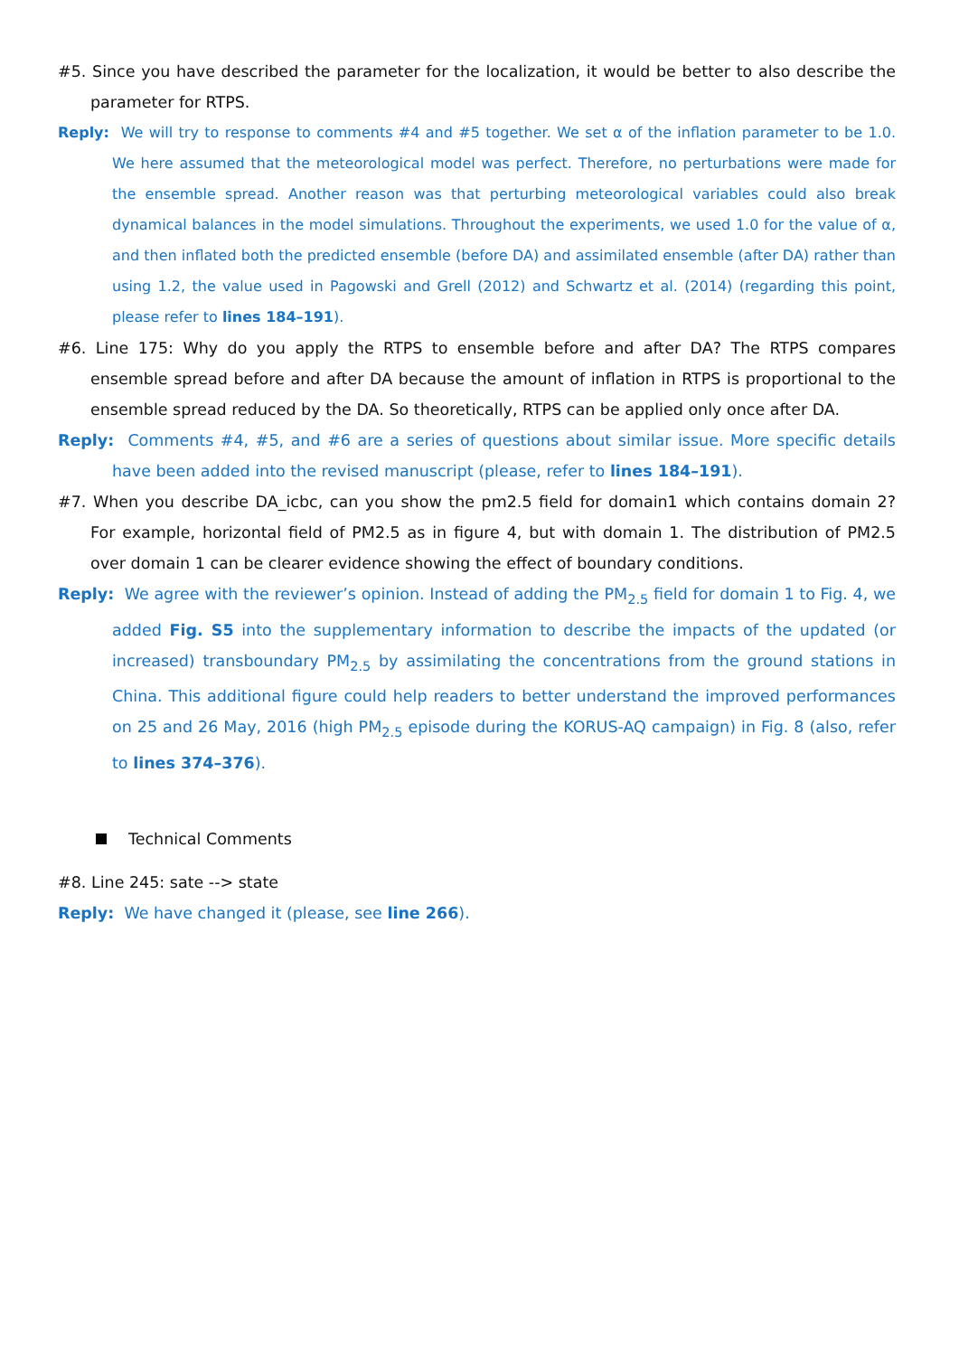#5. Since you have described the parameter for the localization, it would be better to also describe the parameter for RTPS.
Reply: We will try to response to comments #4 and #5 together. We set α of the inflation parameter to be 1.0. We here assumed that the meteorological model was perfect. Therefore, no perturbations were made for the ensemble spread. Another reason was that perturbing meteorological variables could also break dynamical balances in the model simulations. Throughout the experiments, we used 1.0 for the value of α, and then inflated both the predicted ensemble (before DA) and assimilated ensemble (after DA) rather than using 1.2, the value used in Pagowski and Grell (2012) and Schwartz et al. (2014) (regarding this point, please refer to lines 184–191).
#6. Line 175: Why do you apply the RTPS to ensemble before and after DA? The RTPS compares ensemble spread before and after DA because the amount of inflation in RTPS is proportional to the ensemble spread reduced by the DA. So theoretically, RTPS can be applied only once after DA.
Reply: Comments #4, #5, and #6 are a series of questions about similar issue. More specific details have been added into the revised manuscript (please, refer to lines 184–191).
#7. When you describe DA_icbc, can you show the pm2.5 field for domain1 which contains domain 2? For example, horizontal field of PM2.5 as in figure 4, but with domain 1. The distribution of PM2.5 over domain 1 can be clearer evidence showing the effect of boundary conditions.
Reply: We agree with the reviewer’s opinion. Instead of adding the PM<sub>2.5</sub> field for domain 1 to Fig. 4, we added Fig. S5 into the supplementary information to describe the impacts of the updated (or increased) transboundary PM<sub>2.5</sub> by assimilating the concentrations from the ground stations in China. This additional figure could help readers to better understand the improved performances on 25 and 26 May, 2016 (high PM<sub>2.5</sub> episode during the KORUS-AQ campaign) in Fig. 8 (also, refer to lines 374–376).
Technical Comments
#8. Line 245: sate --> state
Reply: We have changed it (please, see line 266).